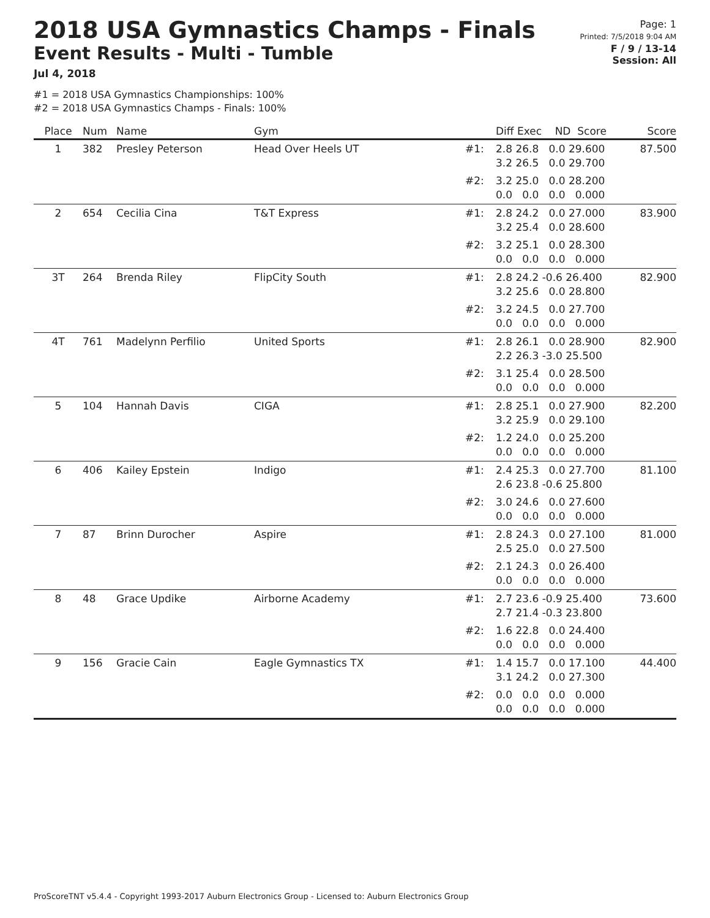2018 USA Gymnastics Champs - Finals
Event Results - Multi - Tumble
Jul 4, 2018
Page: 1
Printed: 7/5/2018 9:04 AM
F / 9 / 13-14
Session: All
#1 = 2018 USA Gymnastics Championships: 100%
#2 = 2018 USA Gymnastics Champs - Finals: 100%
| Place | Num | Name | Gym | | Diff Exec ND Score | Score |
| --- | --- | --- | --- | --- | --- | --- |
| 1 | 382 | Presley Peterson | Head Over Heels UT | #1: | 2.8 26.8 0.0 29.600 3.2 26.5 0.0 29.700 | 87.500 |
| | | | | #2: | 3.2 25.0 0.0 28.200 0.0 0.0 0.0 0.000 | |
| 2 | 654 | Cecilia Cina | T&T Express | #1: | 2.8 24.2 0.0 27.000 3.2 25.4 0.0 28.600 | 83.900 |
| | | | | #2: | 3.2 25.1 0.0 28.300 0.0 0.0 0.0 0.000 | |
| 3T | 264 | Brenda Riley | FlipCity South | #1: | 2.8 24.2 -0.6 26.400 3.2 25.6 0.0 28.800 | 82.900 |
| | | | | #2: | 3.2 24.5 0.0 27.700 0.0 0.0 0.0 0.000 | |
| 4T | 761 | Madelynn Perfilio | United Sports | #1: | 2.8 26.1 0.0 28.900 2.2 26.3 -3.0 25.500 | 82.900 |
| | | | | #2: | 3.1 25.4 0.0 28.500 0.0 0.0 0.0 0.000 | |
| 5 | 104 | Hannah Davis | CIGA | #1: | 2.8 25.1 0.0 27.900 3.2 25.9 0.0 29.100 | 82.200 |
| | | | | #2: | 1.2 24.0 0.0 25.200 0.0 0.0 0.0 0.000 | |
| 6 | 406 | Kailey Epstein | Indigo | #1: | 2.4 25.3 0.0 27.700 2.6 23.8 -0.6 25.800 | 81.100 |
| | | | | #2: | 3.0 24.6 0.0 27.600 0.0 0.0 0.0 0.000 | |
| 7 | 87 | Brinn Durocher | Aspire | #1: | 2.8 24.3 0.0 27.100 2.5 25.0 0.0 27.500 | 81.000 |
| | | | | #2: | 2.1 24.3 0.0 26.400 0.0 0.0 0.0 0.000 | |
| 8 | 48 | Grace Updike | Airborne Academy | #1: | 2.7 23.6 -0.9 25.400 2.7 21.4 -0.3 23.800 | 73.600 |
| | | | | #2: | 1.6 22.8 0.0 24.400 0.0 0.0 0.0 0.000 | |
| 9 | 156 | Gracie Cain | Eagle Gymnastics TX | #1: | 1.4 15.7 0.0 17.100 3.1 24.2 0.0 27.300 | 44.400 |
| | | | | #2: | 0.0 0.0 0.0 0.000 0.0 0.0 0.0 0.000 | |
ProScoreTNT v5.4.4 - Copyright 1993-2017 Auburn Electronics Group - Licensed to: Auburn Electronics Group